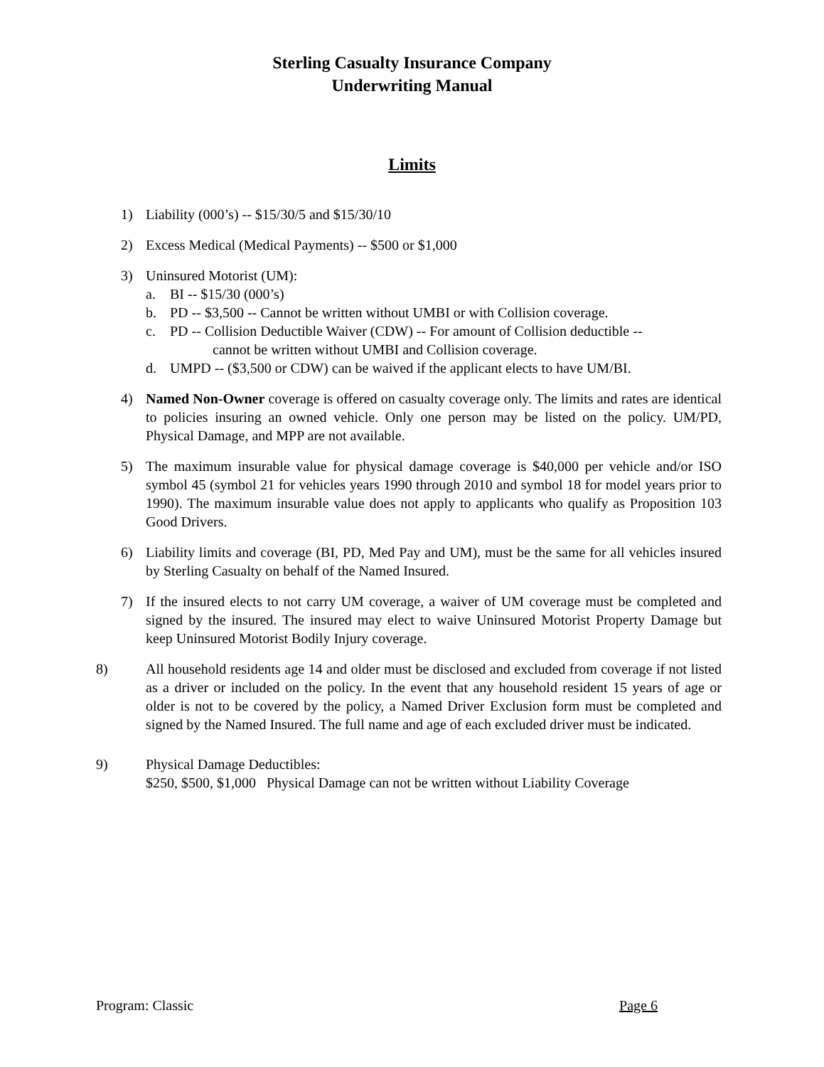Sterling Casualty Insurance Company
Underwriting Manual
Limits
1) Liability (000’s) -- $15/30/5 and $15/30/10
2) Excess Medical (Medical Payments) -- $500 or $1,000
3) Uninsured Motorist (UM):
a. BI -- $15/30 (000’s)
b. PD -- $3,500 -- Cannot be written without UMBI or with Collision coverage.
c. PD -- Collision Deductible Waiver (CDW) -- For amount of Collision deductible --
cannot be written without UMBI and Collision coverage.
d. UMPD -- ($3,500 or CDW) can be waived if the applicant elects to have UM/BI.
4) Named Non-Owner coverage is offered on casualty coverage only. The limits and rates are identical to policies insuring an owned vehicle. Only one person may be listed on the policy. UM/PD, Physical Damage, and MPP are not available.
5) The maximum insurable value for physical damage coverage is $40,000 per vehicle and/or ISO symbol 45 (symbol 21 for vehicles years 1990 through 2010 and symbol 18 for model years prior to 1990). The maximum insurable value does not apply to applicants who qualify as Proposition 103 Good Drivers.
6) Liability limits and coverage (BI, PD, Med Pay and UM), must be the same for all vehicles insured by Sterling Casualty on behalf of the Named Insured.
7) If the insured elects to not carry UM coverage, a waiver of UM coverage must be completed and signed by the insured. The insured may elect to waive Uninsured Motorist Property Damage but keep Uninsured Motorist Bodily Injury coverage.
8) All household residents age 14 and older must be disclosed and excluded from coverage if not listed as a driver or included on the policy. In the event that any household resident 15 years of age or older is not to be covered by the policy, a Named Driver Exclusion form must be completed and signed by the Named Insured. The full name and age of each excluded driver must be indicated.
9) Physical Damage Deductibles:
$250, $500, $1,000 Physical Damage can not be written without Liability Coverage
Program: Classic Page 6